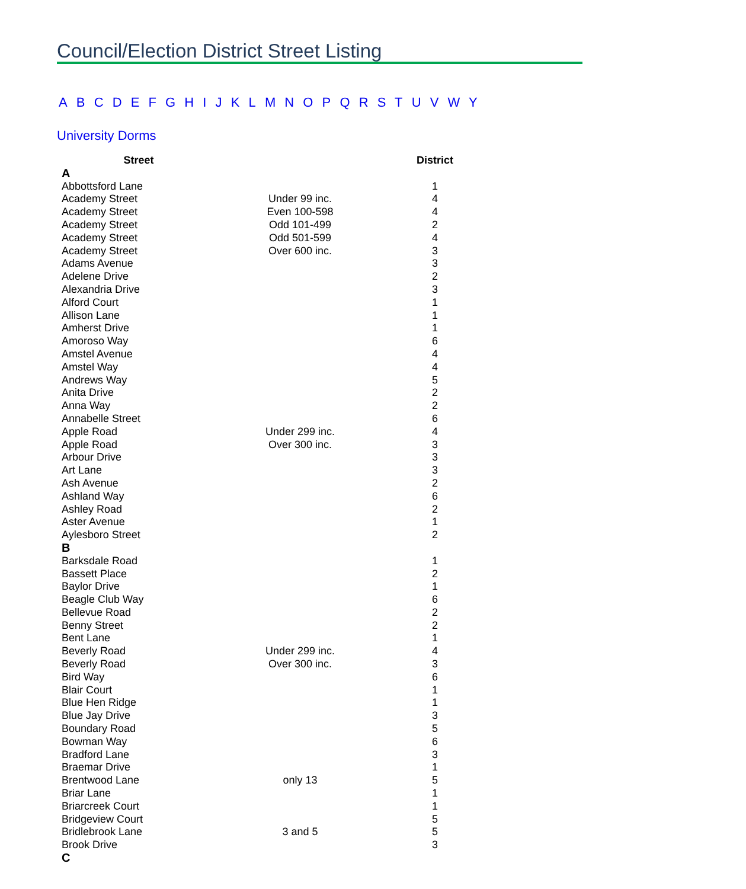Council/Election District Street Listing
A B C D E F G H I J K L M N O P Q R S T U V W Y
University Dorms
| Street | | District |
| --- | --- | --- |
| A | | |
| Abbottsford Lane | | 1 |
| Academy Street | Under 99 inc. | 4 |
| Academy Street | Even 100-598 | 4 |
| Academy Street | Odd 101-499 | 2 |
| Academy Street | Odd 501-599 | 4 |
| Academy Street | Over 600 inc. | 3 |
| Adams Avenue | | 3 |
| Adelene Drive | | 2 |
| Alexandria Drive | | 3 |
| Alford Court | | 1 |
| Allison Lane | | 1 |
| Amherst Drive | | 1 |
| Amoroso Way | | 6 |
| Amstel Avenue | | 4 |
| Amstel Way | | 4 |
| Andrews Way | | 5 |
| Anita Drive | | 2 |
| Anna Way | | 2 |
| Annabelle Street | | 6 |
| Apple Road | Under 299 inc. | 4 |
| Apple Road | Over 300 inc. | 3 |
| Arbour Drive | | 3 |
| Art Lane | | 3 |
| Ash Avenue | | 2 |
| Ashland Way | | 6 |
| Ashley Road | | 2 |
| Aster Avenue | | 1 |
| Aylesboro Street | | 2 |
| B | | |
| Barksdale Road | | 1 |
| Bassett Place | | 2 |
| Baylor Drive | | 1 |
| Beagle Club Way | | 6 |
| Bellevue Road | | 2 |
| Benny Street | | 2 |
| Bent Lane | | 1 |
| Beverly Road | Under 299 inc. | 4 |
| Beverly Road | Over 300 inc. | 3 |
| Bird Way | | 6 |
| Blair Court | | 1 |
| Blue Hen Ridge | | 1 |
| Blue Jay Drive | | 3 |
| Boundary Road | | 5 |
| Bowman Way | | 6 |
| Bradford Lane | | 3 |
| Braemar Drive | | 1 |
| Brentwood Lane | only 13 | 5 |
| Briar Lane | | 1 |
| Briarcreek Court | | 1 |
| Bridgeview Court | | 5 |
| Bridlebrook Lane | 3 and 5 | 5 |
| Brook Drive | | 3 |
| C | | |